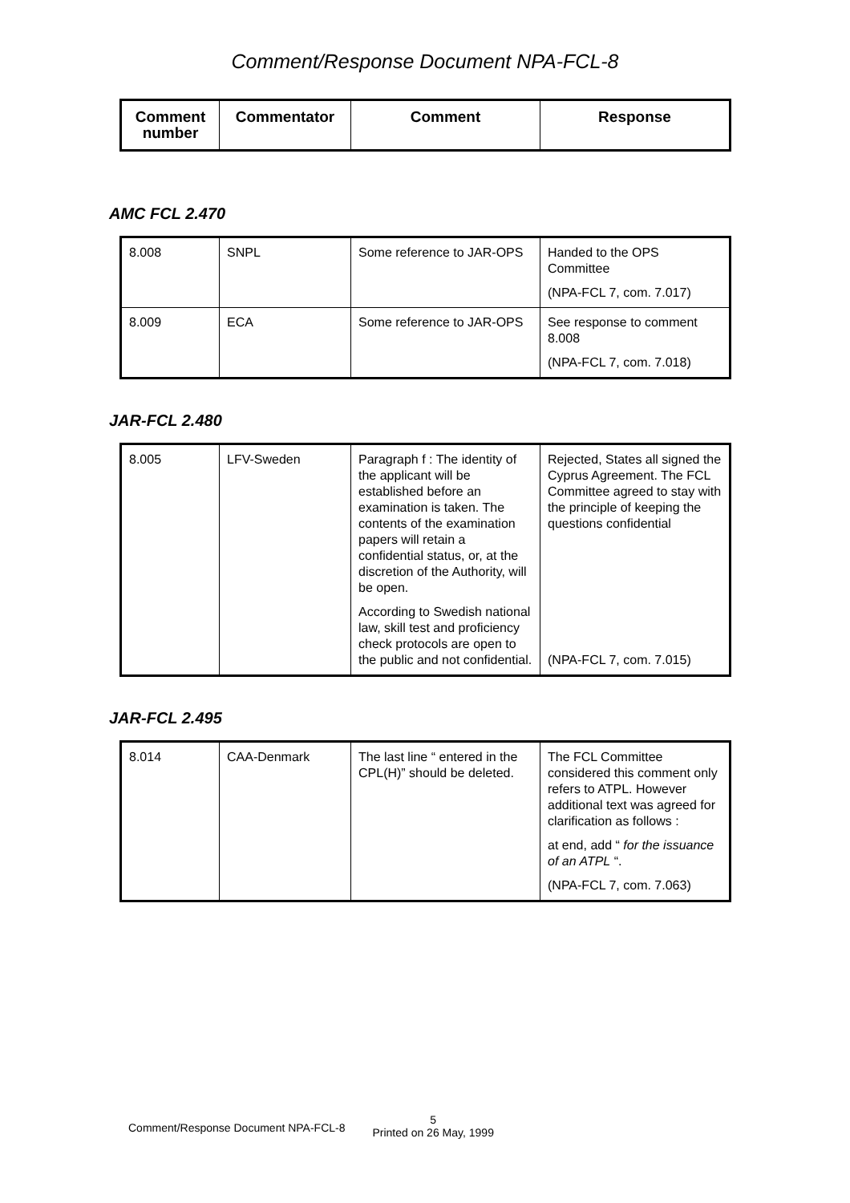Comment/Response Document NPA-FCL-8
| Comment number | Commentator | Comment | Response |
| --- | --- | --- | --- |
AMC FCL 2.470
| 8.008 | SNPL | Some reference to JAR-OPS | Handed to the OPS Committee (NPA-FCL 7, com. 7.017) |
| 8.009 | ECA | Some reference to JAR-OPS | See response to comment 8.008 (NPA-FCL 7, com. 7.018) |
JAR-FCL 2.480
| 8.005 | LFV-Sweden | Paragraph f : The identity of the applicant will be established before an examination is taken. The contents of the examination papers will retain a confidential status, or, at the discretion of the Authority, will be open. According to Swedish national law, skill test and proficiency check protocols are open to the public and not confidential. | Rejected, States all signed the Cyprus Agreement. The FCL Committee agreed to stay with the principle of keeping the questions confidential (NPA-FCL 7, com. 7.015) |
JAR-FCL 2.495
| 8.014 | CAA-Denmark | The last line “ entered in the CPL(H)” should be deleted. | The FCL Committee considered this comment only refers to ATPL. However additional text was agreed for clarification as follows : at end, add “ for the issuance of an ATPL “. (NPA-FCL 7, com. 7.063) |
Comment/Response Document NPA-FCL-8 5
Printed on 26 May, 1999